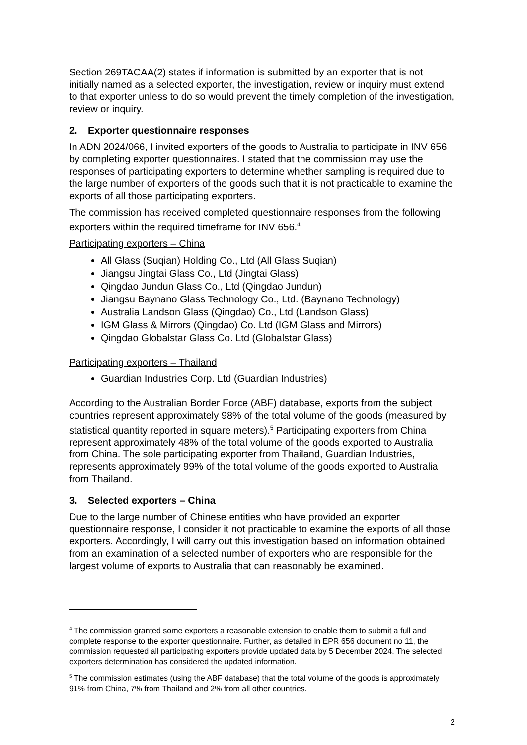Section 269TACAA(2) states if information is submitted by an exporter that is not initially named as a selected exporter, the investigation, review or inquiry must extend to that exporter unless to do so would prevent the timely completion of the investigation, review or inquiry.
2. Exporter questionnaire responses
In ADN 2024/066, I invited exporters of the goods to Australia to participate in INV 656 by completing exporter questionnaires. I stated that the commission may use the responses of participating exporters to determine whether sampling is required due to the large number of exporters of the goods such that it is not practicable to examine the exports of all those participating exporters.
The commission has received completed questionnaire responses from the following exporters within the required timeframe for INV 656.<sup>4</sup>
Participating exporters – China
All Glass (Suqian) Holding Co., Ltd (All Glass Suqian)
Jiangsu Jingtai Glass Co., Ltd (Jingtai Glass)
Qingdao Jundun Glass Co., Ltd (Qingdao Jundun)
Jiangsu Baynano Glass Technology Co., Ltd. (Baynano Technology)
Australia Landson Glass (Qingdao) Co., Ltd (Landson Glass)
IGM Glass & Mirrors (Qingdao) Co. Ltd (IGM Glass and Mirrors)
Qingdao Globalstar Glass Co. Ltd (Globalstar Glass)
Participating exporters – Thailand
Guardian Industries Corp. Ltd (Guardian Industries)
According to the Australian Border Force (ABF) database, exports from the subject countries represent approximately 98% of the total volume of the goods (measured by statistical quantity reported in square meters).<sup>5</sup> Participating exporters from China represent approximately 48% of the total volume of the goods exported to Australia from China. The sole participating exporter from Thailand, Guardian Industries, represents approximately 99% of the total volume of the goods exported to Australia from Thailand.
3. Selected exporters – China
Due to the large number of Chinese entities who have provided an exporter questionnaire response, I consider it not practicable to examine the exports of all those exporters. Accordingly, I will carry out this investigation based on information obtained from an examination of a selected number of exporters who are responsible for the largest volume of exports to Australia that can reasonably be examined.
<sup>4</sup> The commission granted some exporters a reasonable extension to enable them to submit a full and complete response to the exporter questionnaire. Further, as detailed in EPR 656 document no 11, the commission requested all participating exporters provide updated data by 5 December 2024. The selected exporters determination has considered the updated information.
<sup>5</sup> The commission estimates (using the ABF database) that the total volume of the goods is approximately 91% from China, 7% from Thailand and 2% from all other countries.
2